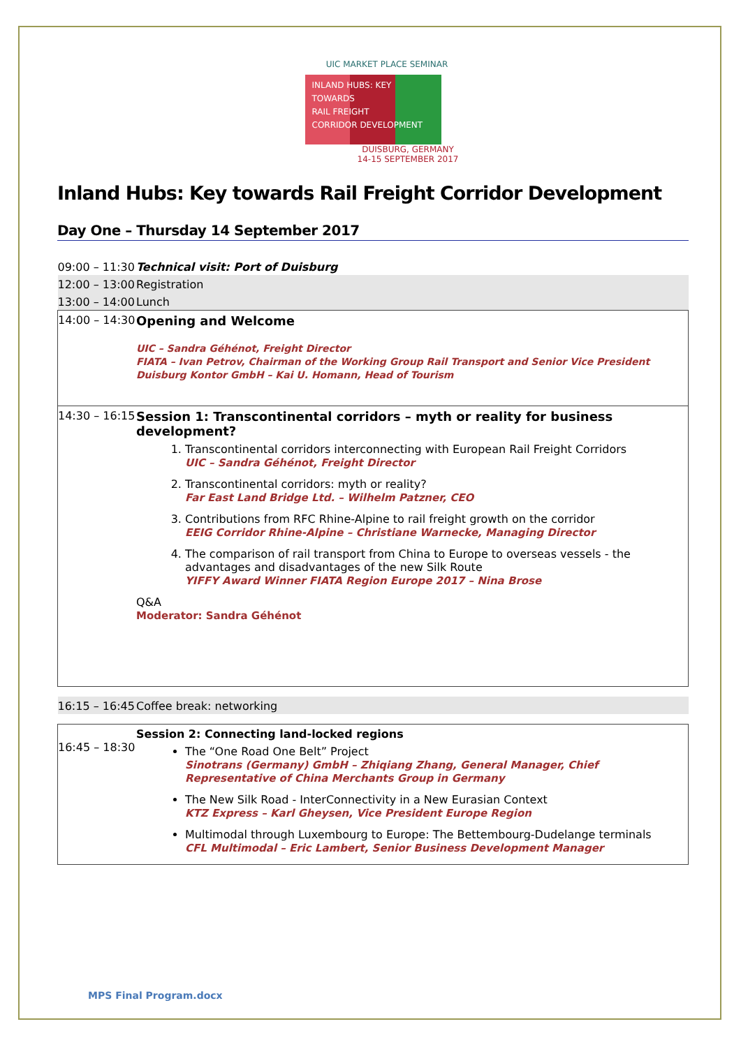UIC MARKET PLACE SEMINAR
INLAND HUBS: KEY TOWARDS
RAIL FREIGHT
CORRIDOR DEVELOPMENT
DUISBURG, GERMANY
14-15 SEPTEMBER 2017
Inland Hubs: Key towards Rail Freight Corridor Development
Day One – Thursday 14 September 2017
| 09:00 – 11:30 | Technical visit: Port of Duisburg |
| 12:00 – 13:00 | Registration |
| 13:00 – 14:00 | Lunch |
| 14:00 – 14:30 | Opening and Welcome UIC – Sandra Géhénot, Freight Director FIATA – Ivan Petrov, Chairman of the Working Group Rail Transport and Senior Vice President Duisburg Kontor GmbH – Kai U. Homann, Head of Tourism |
| 14:30 – 16:15 | Session 1: Transcontinental corridors – myth or reality for business development? 1. Transcontinental corridors interconnecting with European Rail Freight Corridors UIC – Sandra Géhénot, Freight Director 2. Transcontinental corridors: myth or reality? Far East Land Bridge Ltd. – Wilhelm Patzner, CEO 3. Contributions from RFC Rhine-Alpine to rail freight growth on the corridor EEIG Corridor Rhine-Alpine – Christiane Warnecke, Managing Director 4. The comparison of rail transport from China to Europe to overseas vessels - the advantages and disadvantages of the new Silk Route YIFFY Award Winner FIATA Region Europe 2017 – Nina Brose Q&A Moderator: Sandra Géhénot |
| 16:15 – 16:45 | Coffee break: networking |
| 16:45 – 18:30 | Session 2: Connecting land-locked regions The “One Road One Belt” Project Sinotrans (Germany) GmbH – Zhiqiang Zhang, General Manager, Chief Representative of China Merchants Group in Germany The New Silk Road - InterConnectivity in a New Eurasian Context KTZ Express – Karl Gheysen, Vice President Europe Region Multimodal through Luxembourg to Europe: The Bettembourg-Dudelange terminals CFL Multimodal – Eric Lambert, Senior Business Development Manager |
MPS Final Program.docx